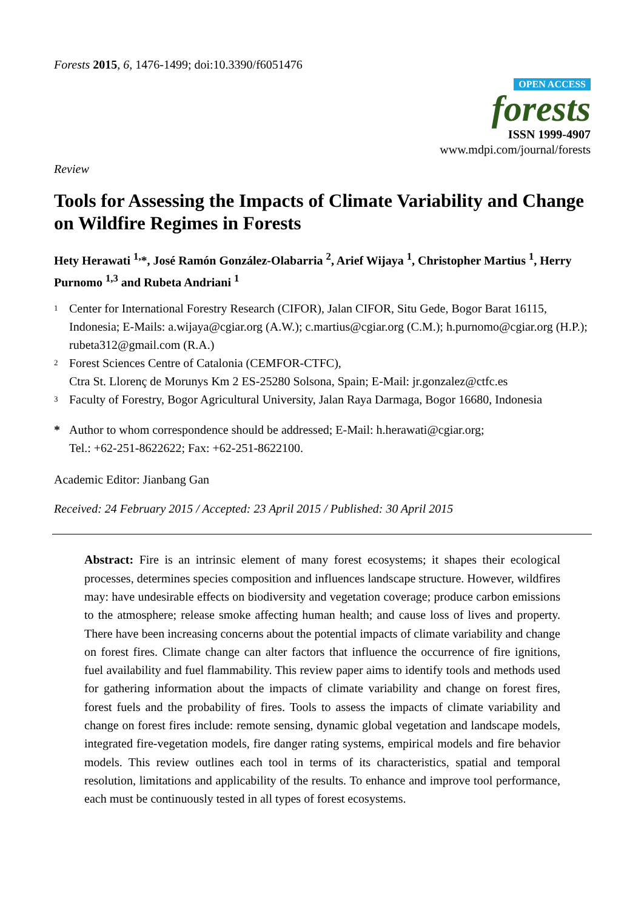Forests 2015, 6, 1476-1499; doi:10.3390/f6051476
OPEN ACCESS
forests
ISSN 1999-4907
www.mdpi.com/journal/forests
Review
Tools for Assessing the Impacts of Climate Variability and Change on Wildfire Regimes in Forests
Hety Herawati <sup>1,</sup>*, José Ramón González-Olabarria <sup>2</sup>, Arief Wijaya <sup>1</sup>, Christopher Martius <sup>1</sup>, Herry Purnomo <sup>1,3</sup> and Rubeta Andriani <sup>1</sup>
1 Center for International Forestry Research (CIFOR), Jalan CIFOR, Situ Gede, Bogor Barat 16115, Indonesia; E-Mails: a.wijaya@cgiar.org (A.W.); c.martius@cgiar.org (C.M.); h.purnomo@cgiar.org (H.P.); rubeta312@gmail.com (R.A.)
2 Forest Sciences Centre of Catalonia (CEMFOR-CTFC),
Ctra St. Llorenç de Morunys Km 2 ES-25280 Solsona, Spain; E-Mail: jr.gonzalez@ctfc.es
3 Faculty of Forestry, Bogor Agricultural University, Jalan Raya Darmaga, Bogor 16680, Indonesia
* Author to whom correspondence should be addressed; E-Mail: h.herawati@cgiar.org;
Tel.: +62-251-8622622; Fax: +62-251-8622100.
Academic Editor: Jianbang Gan
Received: 24 February 2015 / Accepted: 23 April 2015 / Published: 30 April 2015
Abstract: Fire is an intrinsic element of many forest ecosystems; it shapes their ecological processes, determines species composition and influences landscape structure. However, wildfires may: have undesirable effects on biodiversity and vegetation coverage; produce carbon emissions to the atmosphere; release smoke affecting human health; and cause loss of lives and property. There have been increasing concerns about the potential impacts of climate variability and change on forest fires. Climate change can alter factors that influence the occurrence of fire ignitions, fuel availability and fuel flammability. This review paper aims to identify tools and methods used for gathering information about the impacts of climate variability and change on forest fires, forest fuels and the probability of fires. Tools to assess the impacts of climate variability and change on forest fires include: remote sensing, dynamic global vegetation and landscape models, integrated fire-vegetation models, fire danger rating systems, empirical models and fire behavior models. This review outlines each tool in terms of its characteristics, spatial and temporal resolution, limitations and applicability of the results. To enhance and improve tool performance, each must be continuously tested in all types of forest ecosystems.